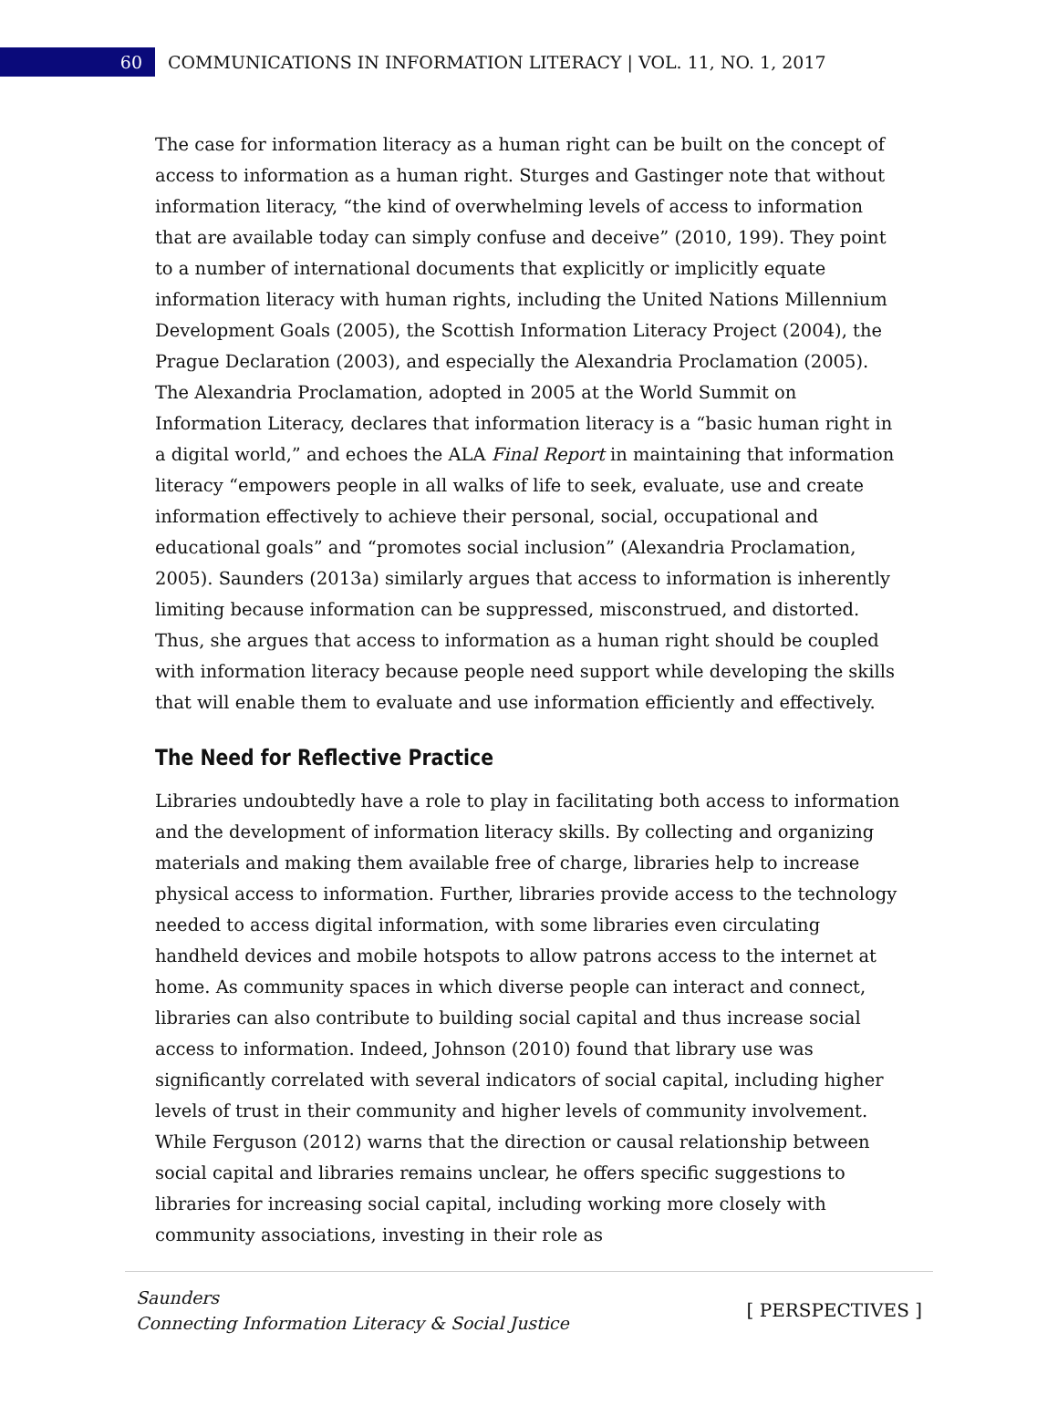60
COMMUNICATIONS IN INFORMATION LITERACY | VOL. 11, NO. 1, 2017
The case for information literacy as a human right can be built on the concept of access to information as a human right. Sturges and Gastinger note that without information literacy, “the kind of overwhelming levels of access to information that are available today can simply confuse and deceive” (2010, 199). They point to a number of international documents that explicitly or implicitly equate information literacy with human rights, including the United Nations Millennium Development Goals (2005), the Scottish Information Literacy Project (2004), the Prague Declaration (2003), and especially the Alexandria Proclamation (2005). The Alexandria Proclamation, adopted in 2005 at the World Summit on Information Literacy, declares that information literacy is a “basic human right in a digital world,” and echoes the ALA Final Report in maintaining that information literacy “empowers people in all walks of life to seek, evaluate, use and create information effectively to achieve their personal, social, occupational and educational goals” and “promotes social inclusion” (Alexandria Proclamation, 2005). Saunders (2013a) similarly argues that access to information is inherently limiting because information can be suppressed, misconstrued, and distorted. Thus, she argues that access to information as a human right should be coupled with information literacy because people need support while developing the skills that will enable them to evaluate and use information efficiently and effectively.
The Need for Reflective Practice
Libraries undoubtedly have a role to play in facilitating both access to information and the development of information literacy skills. By collecting and organizing materials and making them available free of charge, libraries help to increase physical access to information. Further, libraries provide access to the technology needed to access digital information, with some libraries even circulating handheld devices and mobile hotspots to allow patrons access to the internet at home. As community spaces in which diverse people can interact and connect, libraries can also contribute to building social capital and thus increase social access to information. Indeed, Johnson (2010) found that library use was significantly correlated with several indicators of social capital, including higher levels of trust in their community and higher levels of community involvement. While Ferguson (2012) warns that the direction or causal relationship between social capital and libraries remains unclear, he offers specific suggestions to libraries for increasing social capital, including working more closely with community associations, investing in their role as
Saunders
Connecting Information Literacy & Social Justice
[ PERSPECTIVES ]